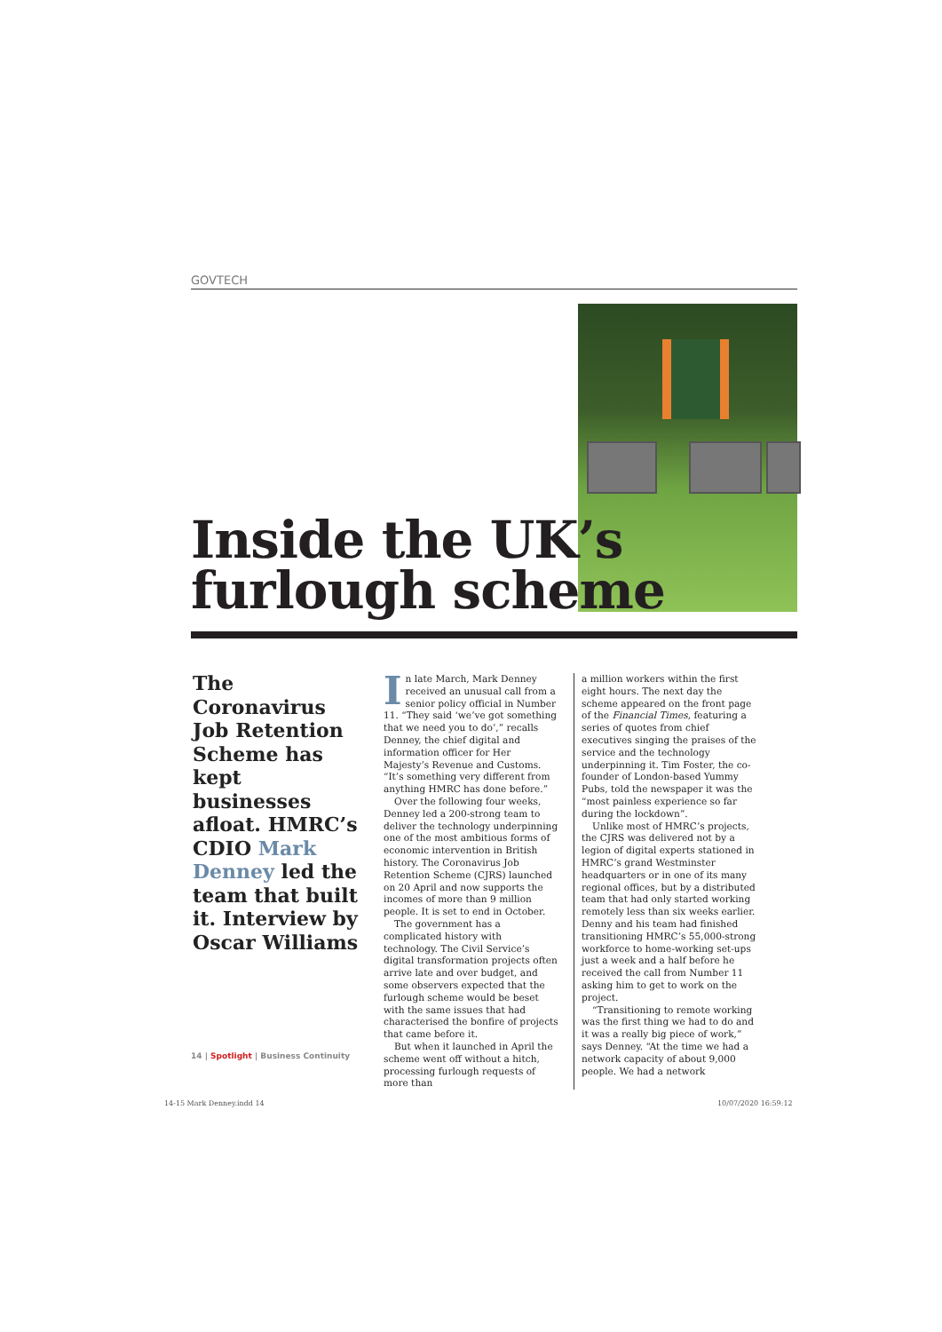GOVTECH
Inside the UK’s
furlough scheme
The Coronavirus Job Retention Scheme has kept businesses afloat. HMRC’s CDIO Mark Denney led the team that built it. Interview by Oscar Williams
In late March, Mark Denney received an unusual call from a senior policy official in Number 11. “They said ‘we’ve got something that we need you to do’,” recalls Denney, the chief digital and information officer for Her Majesty’s Revenue and Customs. “It’s something very different from anything HMRC has done before.”
Over the following four weeks, Denney led a 200-strong team to deliver the technology underpinning one of the most ambitious forms of economic intervention in British history. The Coronavirus Job Retention Scheme (CJRS) launched on 20 April and now supports the incomes of more than 9 million people. It is set to end in October.
The government has a complicated history with technology. The Civil Service’s digital transformation projects often arrive late and over budget, and some observers expected that the furlough scheme would be beset with the same issues that had characterised the bonfire of projects that came before it.
But when it launched in April the scheme went off without a hitch, processing furlough requests of more than
a million workers within the first eight hours. The next day the scheme appeared on the front page of the Financial Times, featuring a series of quotes from chief executives singing the praises of the service and the technology underpinning it. Tim Foster, the co-founder of London-based Yummy Pubs, told the newspaper it was the “most painless experience so far during the lockdown”.
Unlike most of HMRC’s projects, the CJRS was delivered not by a legion of digital experts stationed in HMRC’s grand Westminster headquarters or in one of its many regional offices, but by a distributed team that had only started working remotely less than six weeks earlier. Denny and his team had finished transitioning HMRC’s 55,000-strong workforce to home-working set-ups just a week and a half before he received the call from Number 11 asking him to get to work on the project.
“Transitioning to remote working was the first thing we had to do and it was a really big piece of work,” says Denney. “At the time we had a network capacity of about 9,000 people. We had a network
14 | Spotlight | Business Continuity
14-15 Mark Denney.indd 14 10/07/2020 16:59:12